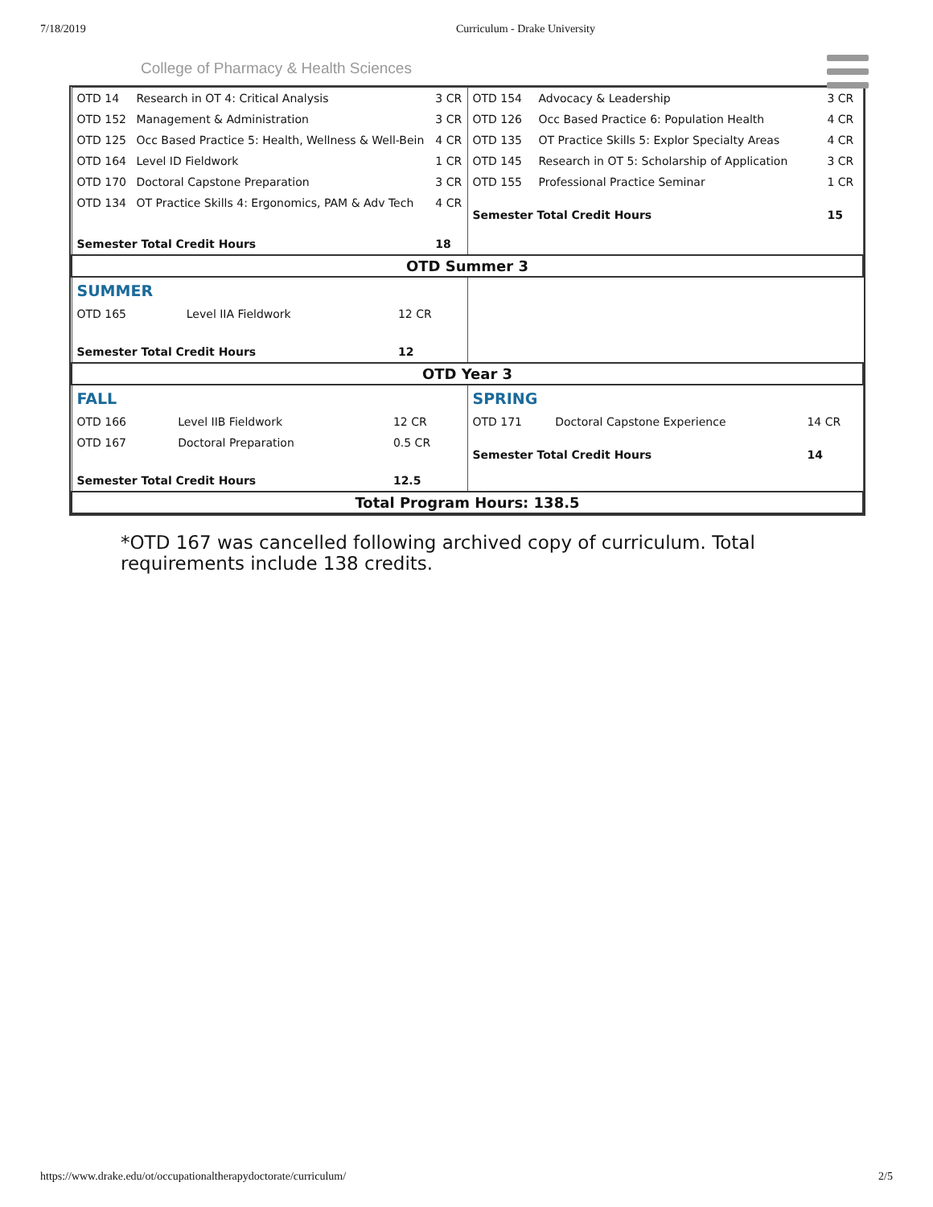7/18/2019 Curriculum - Drake University
College of Pharmacy & Health Sciences
| / OTD 14 / Research in OT 4: Critical Analysis / 3 CR / / OTD 152 / Management & Administration / 3 CR / / OTD 125 / Occ Based Practice 5: Health, Wellness & Well-Bein / 4 CR / / OTD 164 / Level ID Fieldwork / 1 CR / / OTD 170 / Doctoral Capstone Preparation / 3 CR / / OTD 134 / OT Practice Skills 4: Ergonomics, PAM & Adv Tech / 4 CR / / Semester Total Credit Hours / / 18 / | / OTD 154 / Advocacy & Leadership / 3 CR / / OTD 126 / Occ Based Practice 6: Population Health / 4 CR / / OTD 135 / OT Practice Skills 5: Explor Specialty Areas / 4 CR / / OTD 145 / Research in OT 5: Scholarship of Application / 3 CR / / OTD 155 / Professional Practice Seminar / 1 CR / / Semester Total Credit Hours / / 15 / |
| OTD Summer 3 | |
| / SUMMER / / / / OTD 165 / Level IIA Fieldwork / 12 CR / / Semester Total Credit Hours / / 12 / | |
| OTD Year 3 | |
| / FALL / / / / OTD 166 / Level IIB Fieldwork / 12 CR / / OTD 167 / Doctoral Preparation / 0.5 CR / / Semester Total Credit Hours / / 12.5 / | / SPRING / / / / OTD 171 / Doctoral Capstone Experience / 14 CR / / Semester Total Credit Hours / / 14 / |
| Total Program Hours: 138.5 | |
*OTD 167 was cancelled following archived copy of curriculum. Total requirements include 138 credits.
https://www.drake.edu/ot/occupationaltherapydoctorate/curriculum/ 2/5